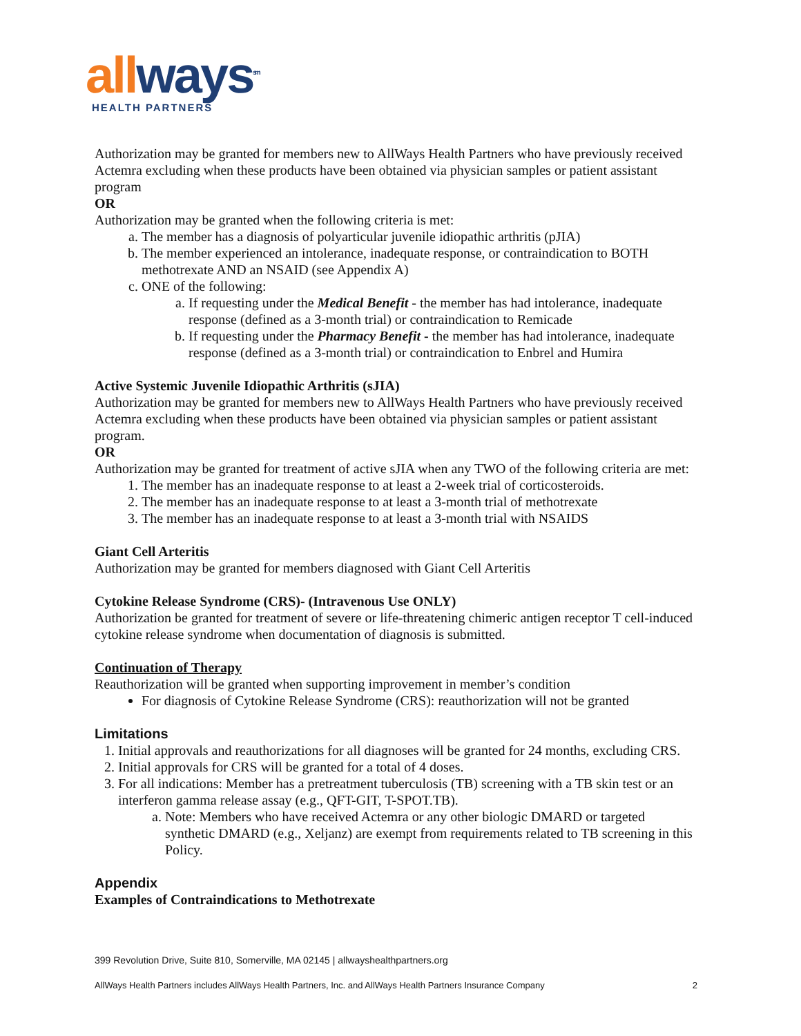all ways<sup>sm</sup>
HEALTH PARTNERS
Authorization may be granted for members new to AllWays Health Partners who have previously received Actemra excluding when these products have been obtained via physician samples or patient assistant program
OR
Authorization may be granted when the following criteria is met:
a. The member has a diagnosis of polyarticular juvenile idiopathic arthritis (pJIA)
b. The member experienced an intolerance, inadequate response, or contraindication to BOTH methotrexate AND an NSAID (see Appendix A)
c. ONE of the following:
a. If requesting under the Medical Benefit - the member has had intolerance, inadequate response (defined as a 3-month trial) or contraindication to Remicade
b. If requesting under the Pharmacy Benefit - the member has had intolerance, inadequate response (defined as a 3-month trial) or contraindication to Enbrel and Humira
Active Systemic Juvenile Idiopathic Arthritis (sJIA)
Authorization may be granted for members new to AllWays Health Partners who have previously received Actemra excluding when these products have been obtained via physician samples or patient assistant program.
OR
Authorization may be granted for treatment of active sJIA when any TWO of the following criteria are met:
1. The member has an inadequate response to at least a 2-week trial of corticosteroids.
2. The member has an inadequate response to at least a 3-month trial of methotrexate
3. The member has an inadequate response to at least a 3-month trial with NSAIDS
Giant Cell Arteritis
Authorization may be granted for members diagnosed with Giant Cell Arteritis
Cytokine Release Syndrome (CRS)- (Intravenous Use ONLY)
Authorization be granted for treatment of severe or life-threatening chimeric antigen receptor T cell-induced cytokine release syndrome when documentation of diagnosis is submitted.
Continuation of Therapy
Reauthorization will be granted when supporting improvement in member’s condition
For diagnosis of Cytokine Release Syndrome (CRS): reauthorization will not be granted
Limitations
1. Initial approvals and reauthorizations for all diagnoses will be granted for 24 months, excluding CRS.
2. Initial approvals for CRS will be granted for a total of 4 doses.
3. For all indications: Member has a pretreatment tuberculosis (TB) screening with a TB skin test or an interferon gamma release assay (e.g., QFT-GIT, T-SPOT.TB).
a. Note: Members who have received Actemra or any other biologic DMARD or targeted synthetic DMARD (e.g., Xeljanz) are exempt from requirements related to TB screening in this Policy.
Appendix
Examples of Contraindications to Methotrexate
399 Revolution Drive, Suite 810, Somerville, MA 02145 | allwayshealthpartners.org
AllWays Health Partners includes AllWays Health Partners, Inc. and AllWays Health Partners Insurance Company 2